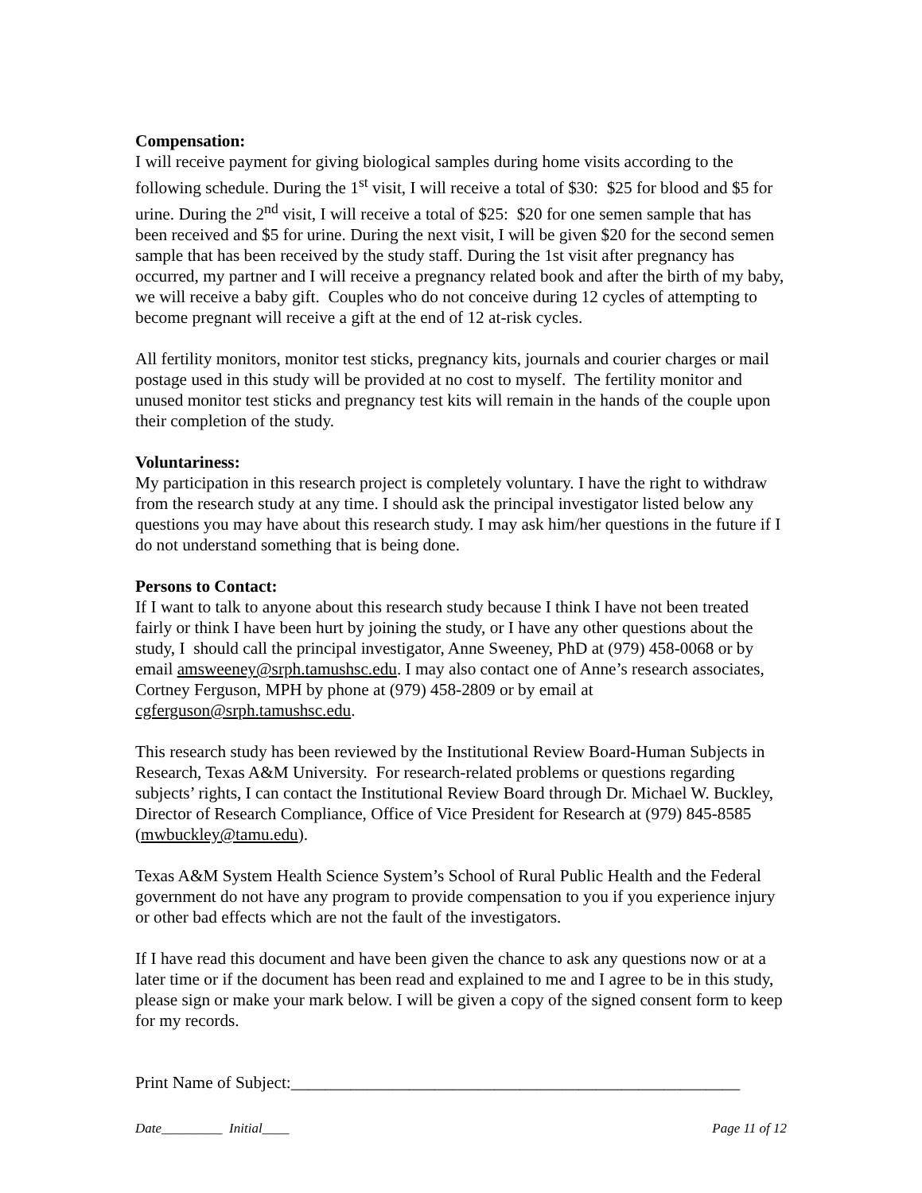Compensation:
I will receive payment for giving biological samples during home visits according to the following schedule. During the 1<sup>st</sup> visit, I will receive a total of $30: $25 for blood and $5 for urine. During the 2<sup>nd</sup> visit, I will receive a total of $25: $20 for one semen sample that has been received and $5 for urine. During the next visit, I will be given $20 for the second semen sample that has been received by the study staff. During the 1st visit after pregnancy has occurred, my partner and I will receive a pregnancy related book and after the birth of my baby, we will receive a baby gift. Couples who do not conceive during 12 cycles of attempting to become pregnant will receive a gift at the end of 12 at-risk cycles.
All fertility monitors, monitor test sticks, pregnancy kits, journals and courier charges or mail postage used in this study will be provided at no cost to myself. The fertility monitor and unused monitor test sticks and pregnancy test kits will remain in the hands of the couple upon their completion of the study.
Voluntariness:
My participation in this research project is completely voluntary. I have the right to withdraw from the research study at any time. I should ask the principal investigator listed below any questions you may have about this research study. I may ask him/her questions in the future if I do not understand something that is being done.
Persons to Contact:
If I want to talk to anyone about this research study because I think I have not been treated fairly or think I have been hurt by joining the study, or I have any other questions about the study, I should call the principal investigator, Anne Sweeney, PhD at (979) 458-0068 or by email amsweeney@srph.tamushsc.edu. I may also contact one of Anne’s research associates, Cortney Ferguson, MPH by phone at (979) 458-2809 or by email at cgferguson@srph.tamushsc.edu.
This research study has been reviewed by the Institutional Review Board-Human Subjects in Research, Texas A&M University. For research-related problems or questions regarding subjects’ rights, I can contact the Institutional Review Board through Dr. Michael W. Buckley, Director of Research Compliance, Office of Vice President for Research at (979) 845-8585 (mwbuckley@tamu.edu).
Texas A&M System Health Science System’s School of Rural Public Health and the Federal government do not have any program to provide compensation to you if you experience injury or other bad effects which are not the fault of the investigators.
If I have read this document and have been given the chance to ask any questions now or at a later time or if the document has been read and explained to me and I agree to be in this study, please sign or make your mark below. I will be given a copy of the signed consent form to keep for my records.
Print Name of Subject:_____________________________________________________
Date_________ Initial____ Page 11 of 12